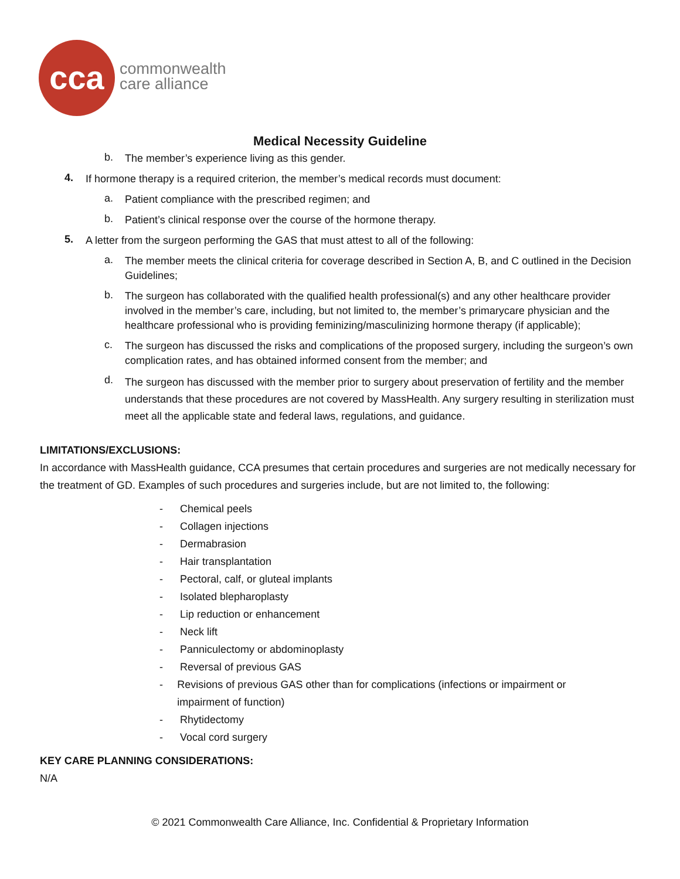cca
commonwealth
care alliance
Medical Necessity Guideline
b. The member’s experience living as this gender.
4. If hormone therapy is a required criterion, the member’s medical records must document:
a. Patient compliance with the prescribed regimen; and
b. Patient’s clinical response over the course of the hormone therapy.
5. A letter from the surgeon performing the GAS that must attest to all of the following:
a. The member meets the clinical criteria for coverage described in Section A, B, and C outlined in the Decision Guidelines;
b. The surgeon has collaborated with the qualified health professional(s) and any other healthcare provider involved in the member’s care, including, but not limited to, the member’s primarycare physician and the healthcare professional who is providing feminizing/masculinizing hormone therapy (if applicable);
c. The surgeon has discussed the risks and complications of the proposed surgery, including the surgeon’s own complication rates, and has obtained informed consent from the member; and
d. The surgeon has discussed with the member prior to surgery about preservation of fertility and the member understands that these procedures are not covered by MassHealth. Any surgery resulting in sterilization must meet all the applicable state and federal laws, regulations, and guidance.
LIMITATIONS/EXCLUSIONS:
In accordance with MassHealth guidance, CCA presumes that certain procedures and surgeries are not medically necessary for the treatment of GD. Examples of such procedures and surgeries include, but are not limited to, the following:
- Chemical peels
- Collagen injections
- Dermabrasion
- Hair transplantation
- Pectoral, calf, or gluteal implants
- Isolated blepharoplasty
- Lip reduction or enhancement
- Neck lift
- Panniculectomy or abdominoplasty
- Reversal of previous GAS
- Revisions of previous GAS other than for complications (infections or impairment or impairment of function)
- Rhytidectomy
- Vocal cord surgery
KEY CARE PLANNING CONSIDERATIONS:
N/A
© 2021 Commonwealth Care Alliance, Inc. Confidential & Proprietary Information